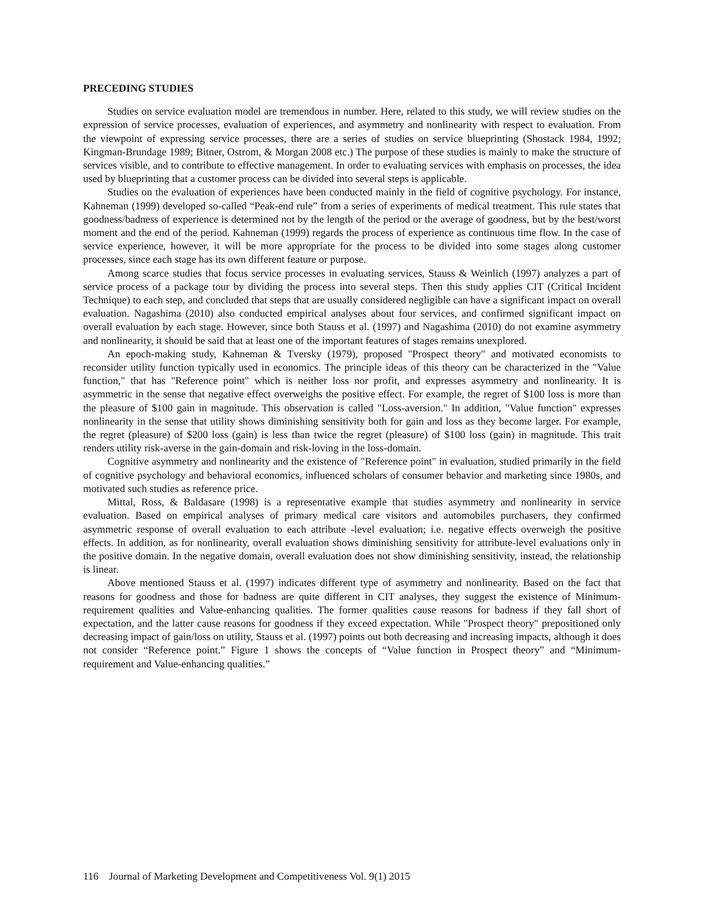PRECEDING STUDIES
Studies on service evaluation model are tremendous in number. Here, related to this study, we will review studies on the expression of service processes, evaluation of experiences, and asymmetry and nonlinearity with respect to evaluation. From the viewpoint of expressing service processes, there are a series of studies on service blueprinting (Shostack 1984, 1992; Kingman-Brundage 1989; Bitner, Ostrom, & Morgan 2008 etc.) The purpose of these studies is mainly to make the structure of services visible, and to contribute to effective management. In order to evaluating services with emphasis on processes, the idea used by blueprinting that a customer process can be divided into several steps is applicable.
Studies on the evaluation of experiences have been conducted mainly in the field of cognitive psychology. For instance, Kahneman (1999) developed so-called “Peak-end rule” from a series of experiments of medical treatment. This rule states that goodness/badness of experience is determined not by the length of the period or the average of goodness, but by the best/worst moment and the end of the period. Kahneman (1999) regards the process of experience as continuous time flow. In the case of service experience, however, it will be more appropriate for the process to be divided into some stages along customer processes, since each stage has its own different feature or purpose.
Among scarce studies that focus service processes in evaluating services, Stauss & Weinlich (1997) analyzes a part of service process of a package tour by dividing the process into several steps. Then this study applies CIT (Critical Incident Technique) to each step, and concluded that steps that are usually considered negligible can have a significant impact on overall evaluation. Nagashima (2010) also conducted empirical analyses about four services, and confirmed significant impact on overall evaluation by each stage. However, since both Stauss et al. (1997) and Nagashima (2010) do not examine asymmetry and nonlinearity, it should be said that at least one of the important features of stages remains unexplored.
An epoch-making study, Kahneman & Tversky (1979), proposed "Prospect theory" and motivated economists to reconsider utility function typically used in economics. The principle ideas of this theory can be characterized in the "Value function," that has "Reference point" which is neither loss nor profit, and expresses asymmetry and nonlinearity. It is asymmetric in the sense that negative effect overweighs the positive effect. For example, the regret of $100 loss is more than the pleasure of $100 gain in magnitude. This observation is called "Loss-aversion." In addition, "Value function" expresses nonlinearity in the sense that utility shows diminishing sensitivity both for gain and loss as they become larger. For example, the regret (pleasure) of $200 loss (gain) is less than twice the regret (pleasure) of $100 loss (gain) in magnitude. This trait renders utility risk-averse in the gain-domain and risk-loving in the loss-domain.
Cognitive asymmetry and nonlinearity and the existence of "Reference point" in evaluation, studied primarily in the field of cognitive psychology and behavioral economics, influenced scholars of consumer behavior and marketing since 1980s, and motivated such studies as reference price.
Mittal, Ross, & Baldasare (1998) is a representative example that studies asymmetry and nonlinearity in service evaluation. Based on empirical analyses of primary medical care visitors and automobiles purchasers, they confirmed asymmetric response of overall evaluation to each attribute -level evaluation; i.e. negative effects overweigh the positive effects. In addition, as for nonlinearity, overall evaluation shows diminishing sensitivity for attribute-level evaluations only in the positive domain. In the negative domain, overall evaluation does not show diminishing sensitivity, instead, the relationship is linear.
Above mentioned Stauss et al. (1997) indicates different type of asymmetry and nonlinearity. Based on the fact that reasons for goodness and those for badness are quite different in CIT analyses, they suggest the existence of Minimum-requirement qualities and Value-enhancing qualities. The former qualities cause reasons for badness if they fall short of expectation, and the latter cause reasons for goodness if they exceed expectation. While "Prospect theory" prepositioned only decreasing impact of gain/loss on utility, Stauss et al. (1997) points out both decreasing and increasing impacts, although it does not consider “Reference point.” Figure 1 shows the concepts of “Value function in Prospect theory” and “Minimum-requirement and Value-enhancing qualities.”
116 Journal of Marketing Development and Competitiveness Vol. 9(1) 2015